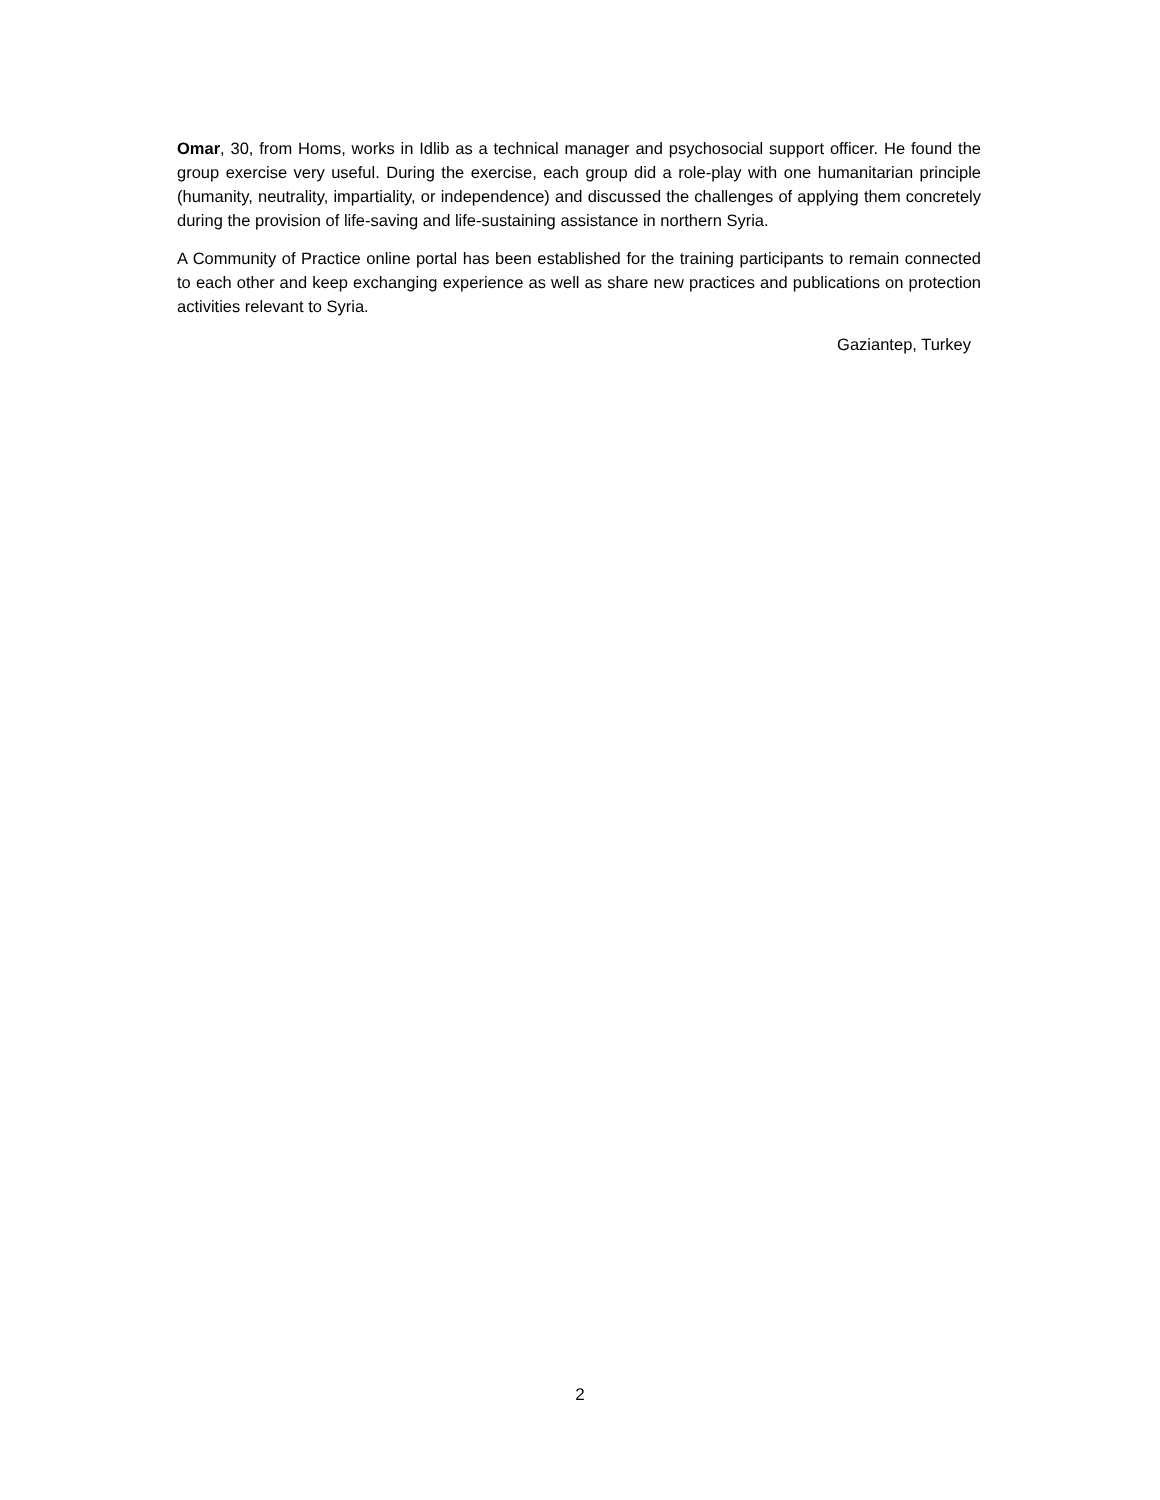Omar, 30, from Homs, works in Idlib as a technical manager and psychosocial support officer. He found the group exercise very useful. During the exercise, each group did a role-play with one humanitarian principle (humanity, neutrality, impartiality, or independence) and discussed the challenges of applying them concretely during the provision of life-saving and life-sustaining assistance in northern Syria.
A Community of Practice online portal has been established for the training participants to remain connected to each other and keep exchanging experience as well as share new practices and publications on protection activities relevant to Syria.
Gaziantep, Turkey
2